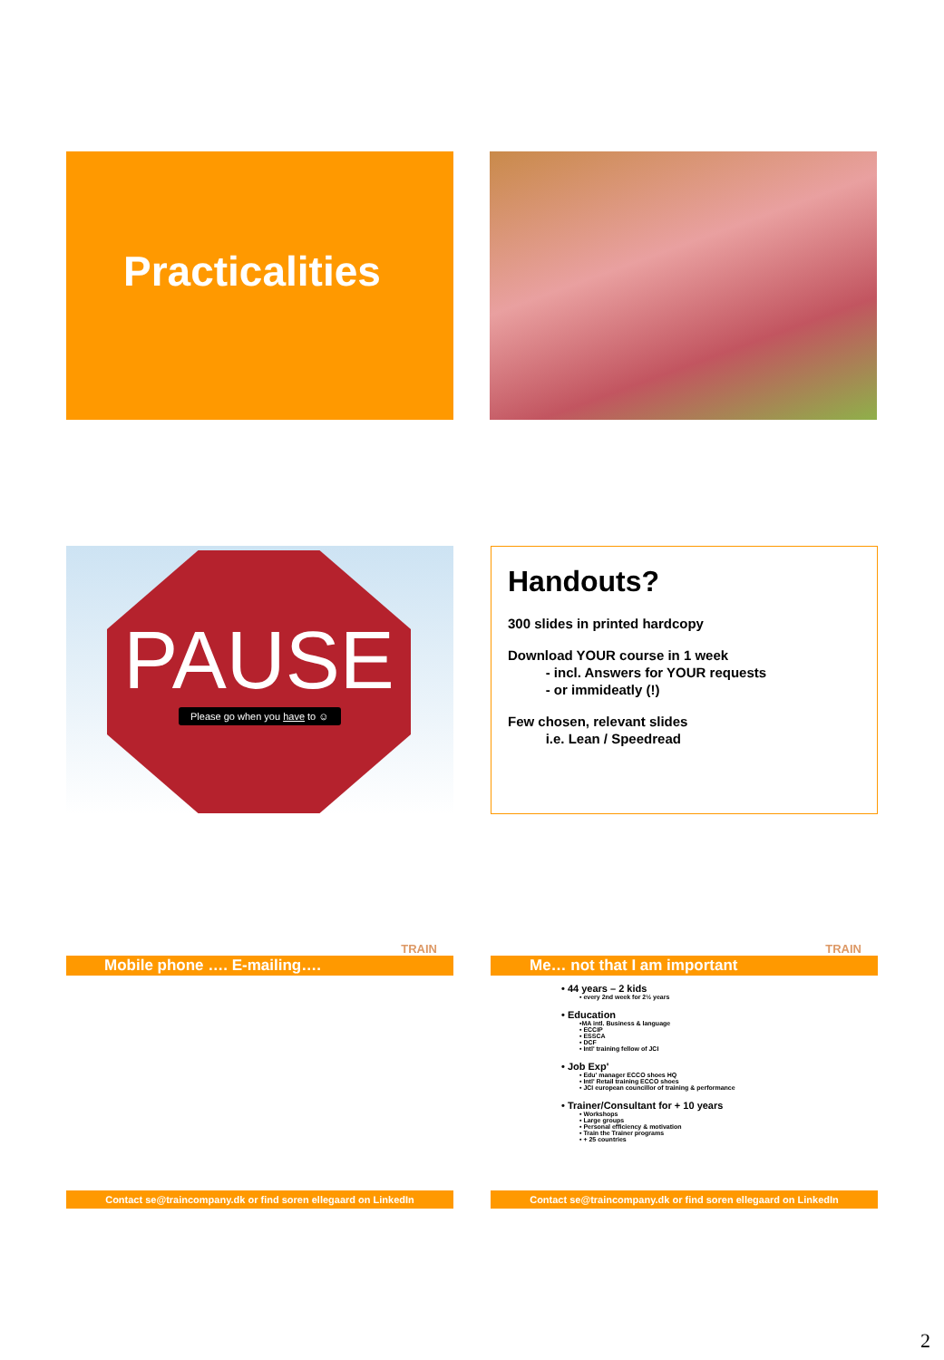Practicalities
PAUSE
Please go when you have to ☺
Handouts?
300 slides in printed hardcopy
Download YOUR course in 1 week
- incl. Answers for YOUR requests
- or immideatly (!)
Few chosen, relevant slides
i.e. Lean / Speedread
TRAIN
Mobile phone …. E-mailing….
Contact se@traincompany.dk or find soren ellegaard on LinkedIn
TRAIN
Me… not that I am important
• 44 years – 2 kids
• every 2nd week for 2½ years
• Education
•MA intl. Business & language
• ECCIP
• ESSCA
• DCF
• Intl' training fellow of JCI
• Job Exp'
• Edu' manager ECCO shoes HQ
• Intl' Retail training ECCO shoes
• JCI european councillor of training & performance
• Trainer/Consultant for + 10 years
• Workshops
• Large groups
• Personal efficiency & motivation
• Train the Trainer programs
• + 25 countries
Contact se@traincompany.dk or find soren ellegaard on LinkedIn
2